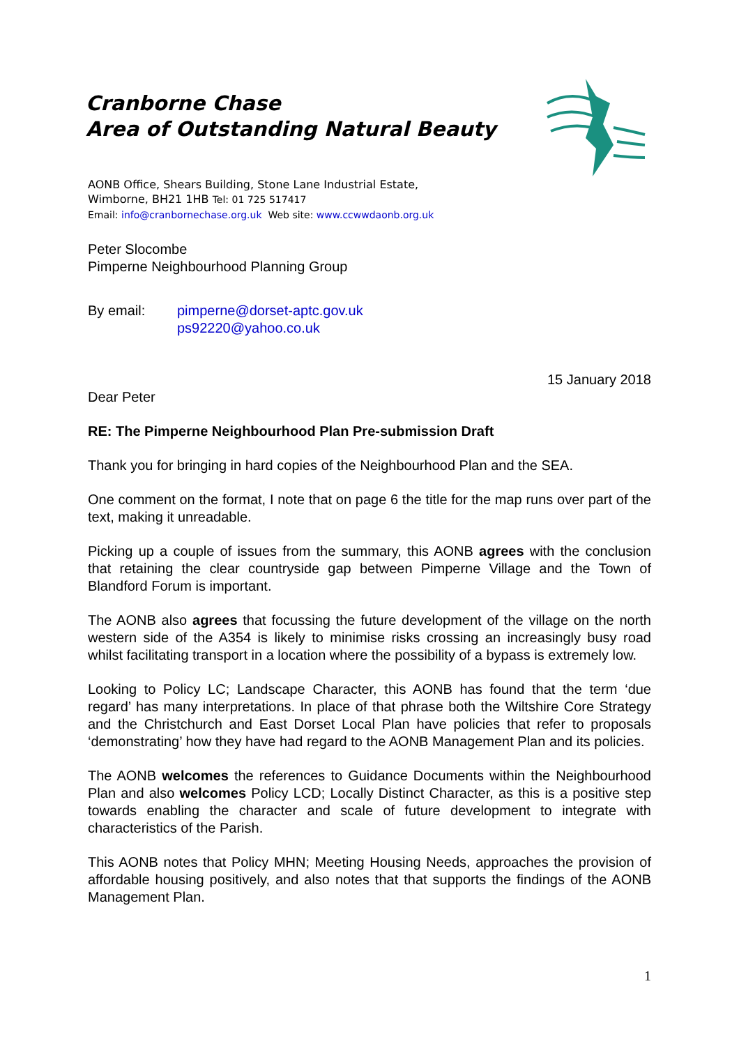Cranborne Chase
Area of Outstanding Natural Beauty
AONB Office, Shears Building, Stone Lane Industrial Estate,
Wimborne, BH21 1HB Tel: 01 725 517417
Email: info@cranbornechase.org.uk Web site: www.ccwwdaonb.org.uk
Peter Slocombe
Pimperne Neighbourhood Planning Group
By email: pimperne@dorset-aptc.gov.uk
ps92220@yahoo.co.uk
15 January 2018
Dear Peter
RE: The Pimperne Neighbourhood Plan Pre-submission Draft
Thank you for bringing in hard copies of the Neighbourhood Plan and the SEA.
One comment on the format, I note that on page 6 the title for the map runs over part of the text, making it unreadable.
Picking up a couple of issues from the summary, this AONB agrees with the conclusion that retaining the clear countryside gap between Pimperne Village and the Town of Blandford Forum is important.
The AONB also agrees that focussing the future development of the village on the north western side of the A354 is likely to minimise risks crossing an increasingly busy road whilst facilitating transport in a location where the possibility of a bypass is extremely low.
Looking to Policy LC; Landscape Character, this AONB has found that the term ‘due regard’ has many interpretations. In place of that phrase both the Wiltshire Core Strategy and the Christchurch and East Dorset Local Plan have policies that refer to proposals ‘demonstrating’ how they have had regard to the AONB Management Plan and its policies.
The AONB welcomes the references to Guidance Documents within the Neighbourhood Plan and also welcomes Policy LCD; Locally Distinct Character, as this is a positive step towards enabling the character and scale of future development to integrate with characteristics of the Parish.
This AONB notes that Policy MHN; Meeting Housing Needs, approaches the provision of affordable housing positively, and also notes that that supports the findings of the AONB Management Plan.
1